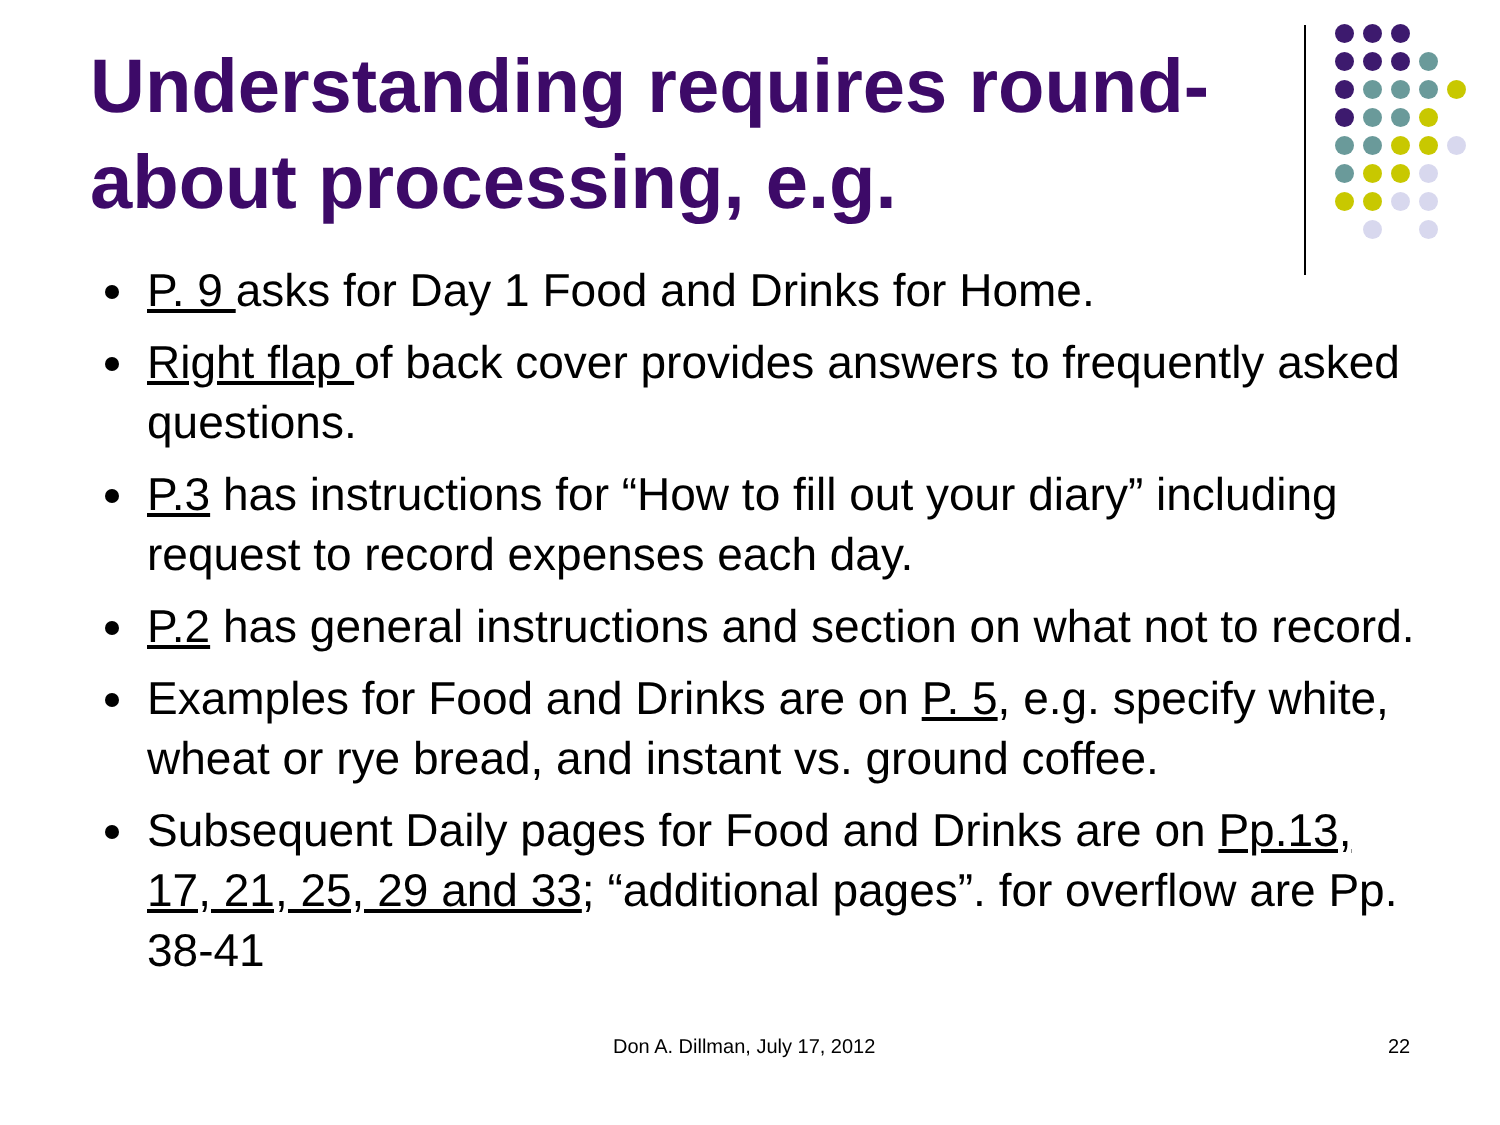Understanding requires round-about processing, e.g.
P. 9 asks for Day 1 Food and Drinks for Home.
Right flap of back cover provides answers to frequently asked questions.
P.3 has instructions for “How to fill out your diary” including request to record expenses each day.
P.2 has general instructions and section on what not to record.
Examples for Food and Drinks are on P. 5, e.g. specify white, wheat or rye bread, and instant vs. ground coffee.
Subsequent Daily pages for Food and Drinks are on Pp.13, 17, 21, 25, 29 and 33; “additional pages”. for overflow are Pp. 38-41
Don A. Dillman, July 17, 2012 22